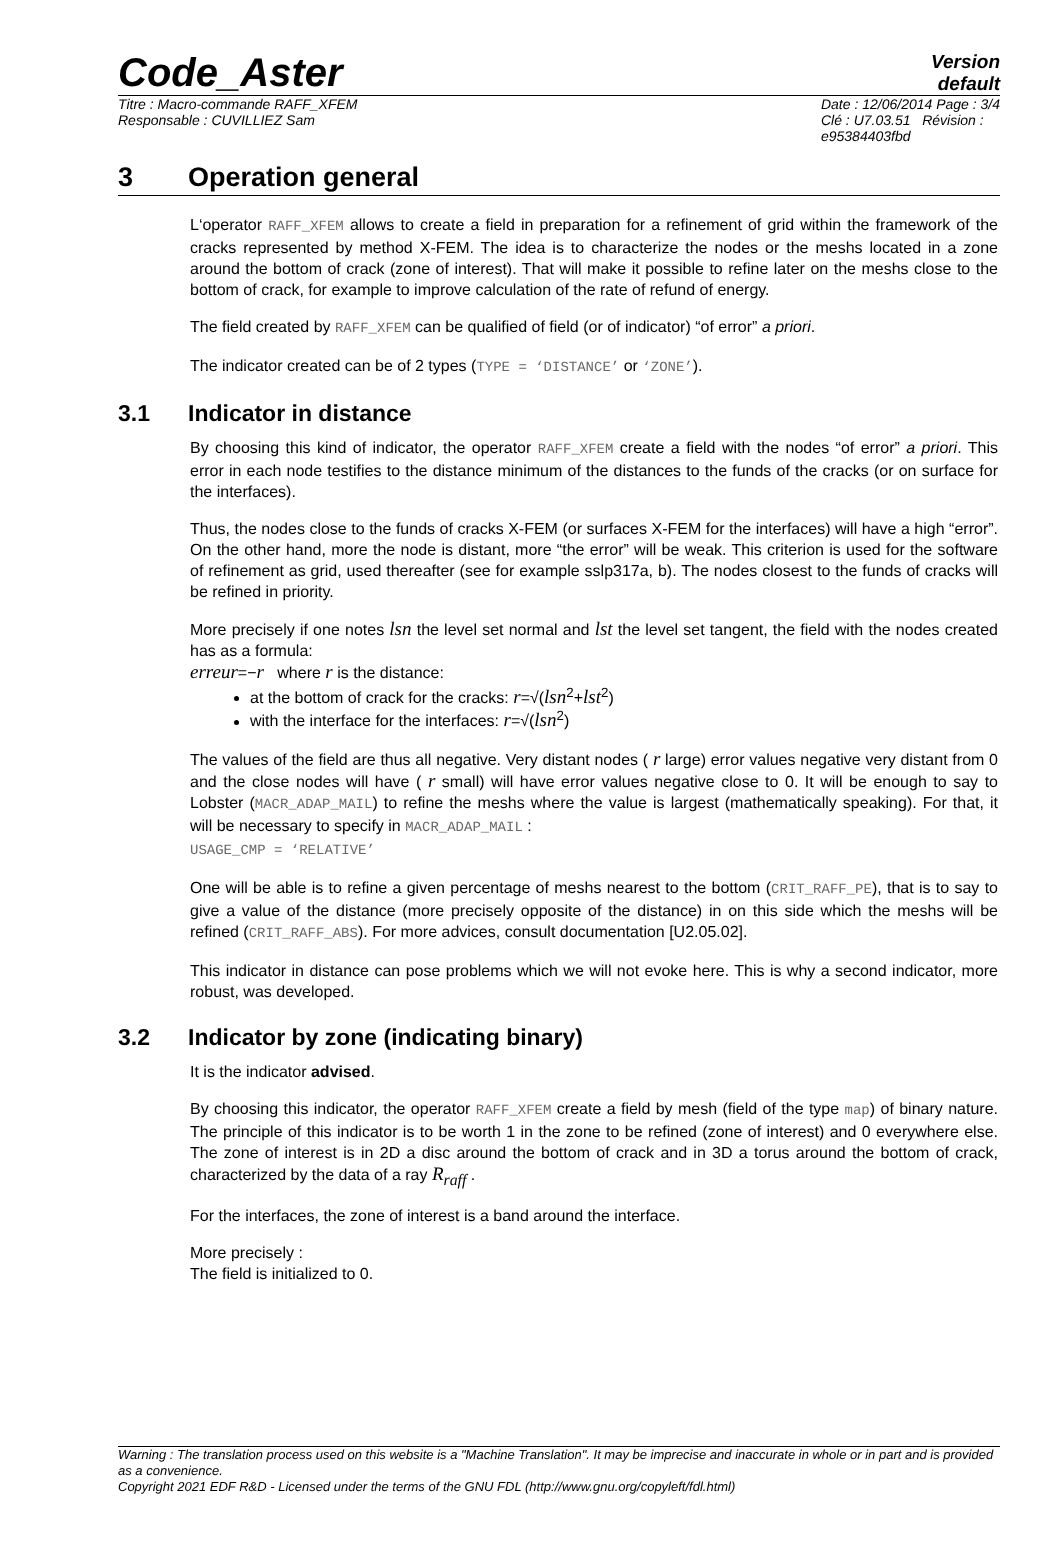Code_Aster
Version
default
Titre : Macro-commande RAFF_XFEM
Responsable : CUVILLIEZ Sam
Date : 12/06/2014 Page : 3/4
Clé : U7.03.51 Révision :
e95384403fbd
3 Operation general
L‘operator RAFF_XFEM allows to create a field in preparation for a refinement of grid within the framework of the cracks represented by method X-FEM. The idea is to characterize the nodes or the meshs located in a zone around the bottom of crack (zone of interest). That will make it possible to refine later on the meshs close to the bottom of crack, for example to improve calculation of the rate of refund of energy.
The field created by RAFF_XFEM can be qualified of field (or of indicator) “of error” a priori.
The indicator created can be of 2 types (TYPE = ‘DISTANCE’ or ‘ZONE’).
3.1 Indicator in distance
By choosing this kind of indicator, the operator RAFF_XFEM create a field with the nodes “of error” a priori. This error in each node testifies to the distance minimum of the distances to the funds of the cracks (or on surface for the interfaces).
Thus, the nodes close to the funds of cracks X-FEM (or surfaces X-FEM for the interfaces) will have a high “error”. On the other hand, more the node is distant, more “the error” will be weak. This criterion is used for the software of refinement as grid, used thereafter (see for example sslp317a, b). The nodes closest to the funds of cracks will be refined in priority.
More precisely if one notes lsn the level set normal and lst the level set tangent, the field with the nodes created has as a formula:
erreur=−r where r is the distance:
at the bottom of crack for the cracks: r=√(lsn<sup>2</sup>+lst<sup>2</sup>)
with the interface for the interfaces: r=√(lsn<sup>2</sup>)
The values of the field are thus all negative. Very distant nodes ( r large) error values negative very distant from 0 and the close nodes will have ( r small) will have error values negative close to 0. It will be enough to say to Lobster (MACR_ADAP_MAIL) to refine the meshs where the value is largest (mathematically speaking). For that, it will be necessary to specify in MACR_ADAP_MAIL :
USAGE_CMP = ‘RELATIVE’
One will be able is to refine a given percentage of meshs nearest to the bottom (CRIT_RAFF_PE), that is to say to give a value of the distance (more precisely opposite of the distance) in on this side which the meshs will be refined (CRIT_RAFF_ABS). For more advices, consult documentation [U2.05.02].
This indicator in distance can pose problems which we will not evoke here. This is why a second indicator, more robust, was developed.
3.2 Indicator by zone (indicating binary)
It is the indicator advised.
By choosing this indicator, the operator RAFF_XFEM create a field by mesh (field of the type map) of binary nature. The principle of this indicator is to be worth 1 in the zone to be refined (zone of interest) and 0 everywhere else. The zone of interest is in 2D a disc around the bottom of crack and in 3D a torus around the bottom of crack, characterized by the data of a ray R<sub>raff</sub> .
For the interfaces, the zone of interest is a band around the interface.
More precisely :
The field is initialized to 0.
Warning : The translation process used on this website is a "Machine Translation". It may be imprecise and inaccurate in whole or in part and is provided as a convenience.
Copyright 2021 EDF R&D - Licensed under the terms of the GNU FDL (http://www.gnu.org/copyleft/fdl.html)